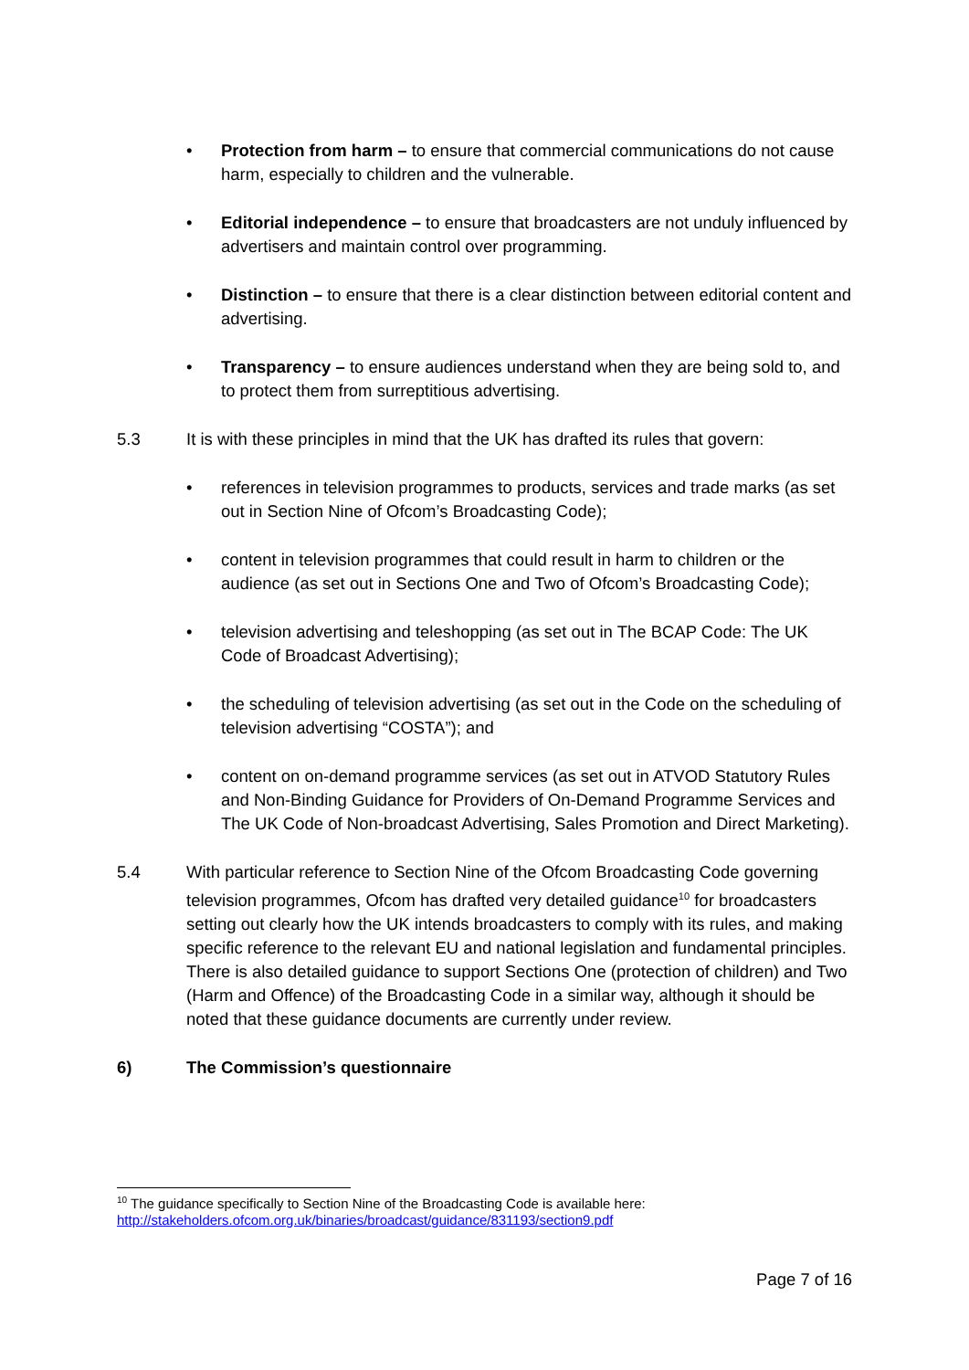• Protection from harm – to ensure that commercial communications do not cause harm, especially to children and the vulnerable.
• Editorial independence – to ensure that broadcasters are not unduly influenced by advertisers and maintain control over programming.
• Distinction – to ensure that there is a clear distinction between editorial content and advertising.
• Transparency – to ensure audiences understand when they are being sold to, and to protect them from surreptitious advertising.
5.3 It is with these principles in mind that the UK has drafted its rules that govern:
• references in television programmes to products, services and trade marks (as set out in Section Nine of Ofcom’s Broadcasting Code);
• content in television programmes that could result in harm to children or the audience (as set out in Sections One and Two of Ofcom’s Broadcasting Code);
• television advertising and teleshopping (as set out in The BCAP Code: The UK Code of Broadcast Advertising);
• the scheduling of television advertising (as set out in the Code on the scheduling of television advertising “COSTA”); and
• content on on-demand programme services (as set out in ATVOD Statutory Rules and Non-Binding Guidance for Providers of On-Demand Programme Services and The UK Code of Non-broadcast Advertising, Sales Promotion and Direct Marketing).
5.4 With particular reference to Section Nine of the Ofcom Broadcasting Code governing television programmes, Ofcom has drafted very detailed guidance<sup>10</sup> for broadcasters setting out clearly how the UK intends broadcasters to comply with its rules, and making specific reference to the relevant EU and national legislation and fundamental principles. There is also detailed guidance to support Sections One (protection of children) and Two (Harm and Offence) of the Broadcasting Code in a similar way, although it should be noted that these guidance documents are currently under review.
6) The Commission’s questionnaire
<sup>10</sup> The guidance specifically to Section Nine of the Broadcasting Code is available here:
http://stakeholders.ofcom.org.uk/binaries/broadcast/guidance/831193/section9.pdf
Page 7 of 16